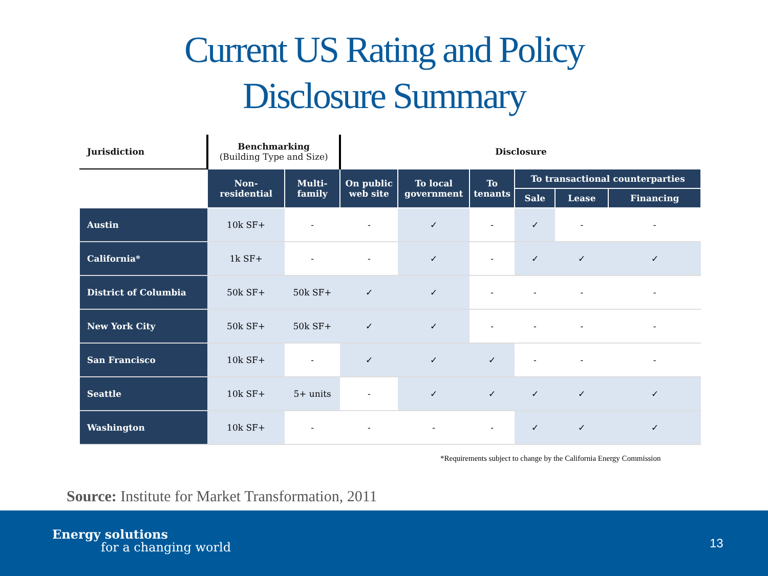Current US Rating and Policy
Disclosure Summary
| Jurisdiction | Benchmarking (Building Type and Size) | | Disclosure | | | | | |
| --- | --- | --- | --- | --- | --- | --- | --- | --- |
| | Non- residential | Multi- family | On public web site | To local government | To tenants | To transactional counterparties | | |
| | | | | | | Sale | Lease | Financing |
| Austin | 10k SF+ | - | - | ✓ | - | ✓ | - | - |
| California* | 1k SF+ | - | - | ✓ | - | ✓ | ✓ | ✓ |
| District of Columbia | 50k SF+ | 50k SF+ | ✓ | ✓ | - | - | - | - |
| New York City | 50k SF+ | 50k SF+ | ✓ | ✓ | - | - | - | - |
| San Francisco | 10k SF+ | - | ✓ | ✓ | ✓ | - | - | - |
| Seattle | 10k SF+ | 5+ units | - | ✓ | ✓ | ✓ | ✓ | ✓ |
| Washington | 10k SF+ | - | - | - | - | ✓ | ✓ | ✓ |
*Requirements subject to change by the California Energy Commission
Source: Institute for Market Transformation, 2011
Energy solutions
for a changing world 13